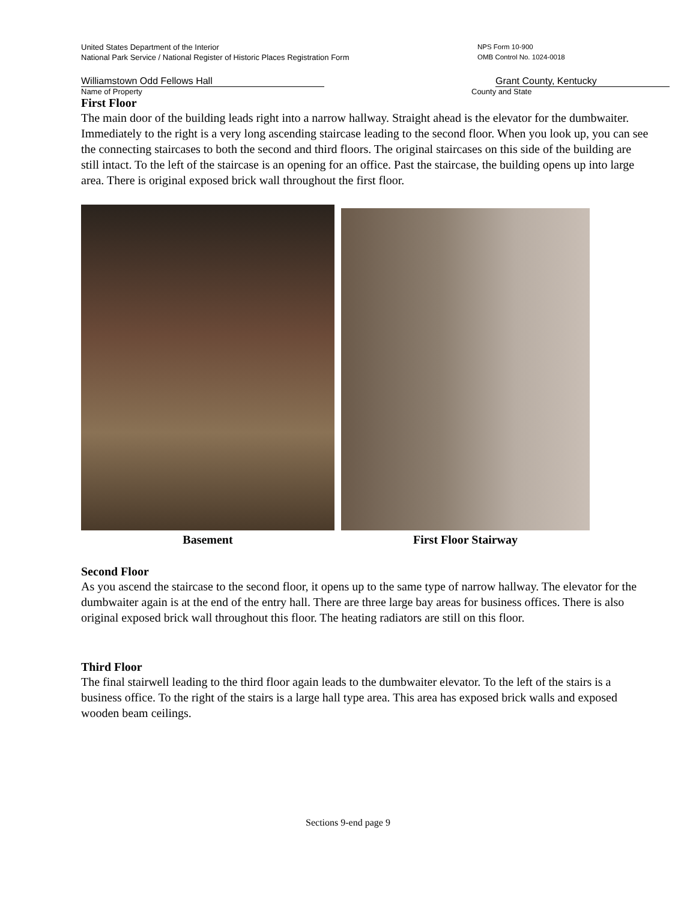United States Department of the Interior
National Park Service / National Register of Historic Places Registration Form
NPS Form 10-900
OMB Control No. 1024-0018
Williamstown Odd Fellows Hall Grant County, Kentucky
Name of Property County and State
First Floor
The main door of the building leads right into a narrow hallway. Straight ahead is the elevator for the dumbwaiter. Immediately to the right is a very long ascending staircase leading to the second floor. When you look up, you can see the connecting staircases to both the second and third floors. The original staircases on this side of the building are still intact. To the left of the staircase is an opening for an office. Past the staircase, the building opens up into large area. There is original exposed brick wall throughout the first floor.
Basement First Floor Stairway
Second Floor
As you ascend the staircase to the second floor, it opens up to the same type of narrow hallway. The elevator for the dumbwaiter again is at the end of the entry hall. There are three large bay areas for business offices. There is also original exposed brick wall throughout this floor. The heating radiators are still on this floor.
Third Floor
The final stairwell leading to the third floor again leads to the dumbwaiter elevator. To the left of the stairs is a business office. To the right of the stairs is a large hall type area. This area has exposed brick walls and exposed wooden beam ceilings.
Sections 9-end page 9